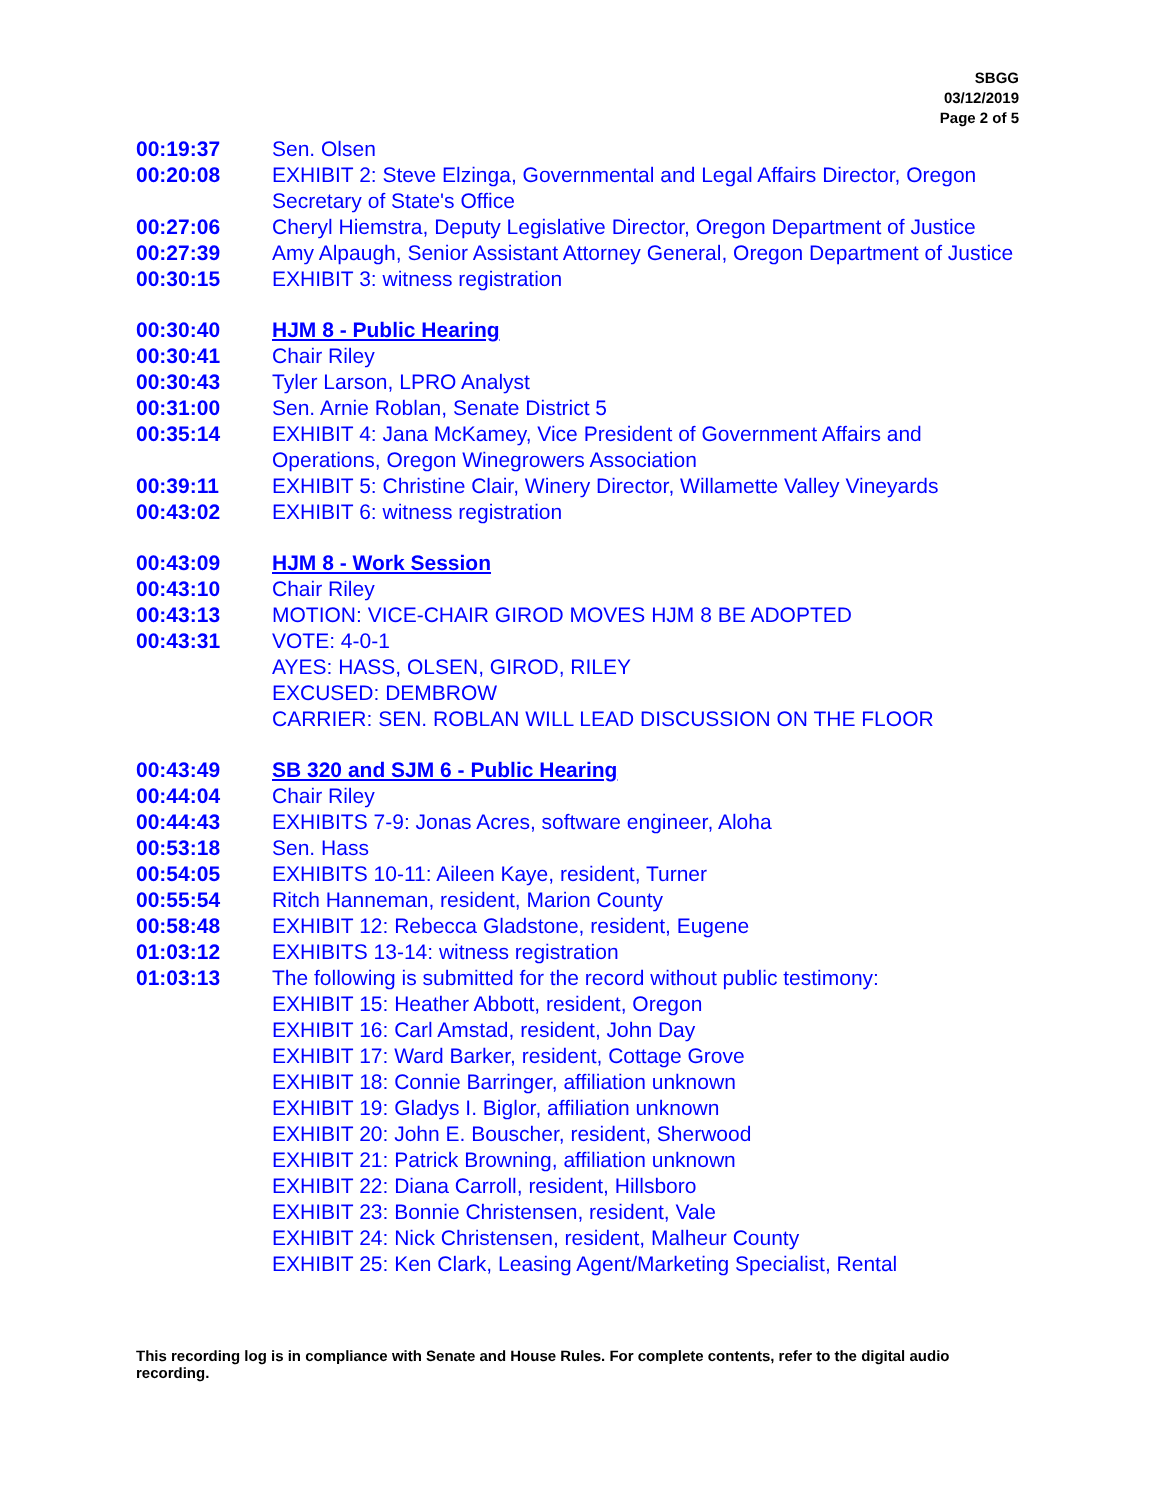SBGG
03/12/2019
Page 2 of 5
| 00:19:37 | Sen. Olsen |
| 00:20:08 | EXHIBIT 2: Steve Elzinga, Governmental and Legal Affairs Director, Oregon Secretary of State's Office |
| 00:27:06 | Cheryl Hiemstra, Deputy Legislative Director, Oregon Department of Justice |
| 00:27:39 | Amy Alpaugh, Senior Assistant Attorney General, Oregon Department of Justice |
| 00:30:15 | EXHIBIT 3: witness registration |
| 00:30:40 | HJM 8 - Public Hearing |
| 00:30:41 | Chair Riley |
| 00:30:43 | Tyler Larson, LPRO Analyst |
| 00:31:00 | Sen. Arnie Roblan, Senate District 5 |
| 00:35:14 | EXHIBIT 4: Jana McKamey, Vice President of Government Affairs and Operations, Oregon Winegrowers Association |
| 00:39:11 | EXHIBIT 5: Christine Clair, Winery Director, Willamette Valley Vineyards |
| 00:43:02 | EXHIBIT 6: witness registration |
| 00:43:09 | HJM 8 - Work Session |
| 00:43:10 | Chair Riley |
| 00:43:13 | MOTION: VICE-CHAIR GIROD MOVES HJM 8 BE ADOPTED |
| 00:43:31 | VOTE: 4-0-1 AYES: HASS, OLSEN, GIROD, RILEY EXCUSED: DEMBROW CARRIER: SEN. ROBLAN WILL LEAD DISCUSSION ON THE FLOOR |
| 00:43:49 | SB 320 and SJM 6 - Public Hearing |
| 00:44:04 | Chair Riley |
| 00:44:43 | EXHIBITS 7-9: Jonas Acres, software engineer, Aloha |
| 00:53:18 | Sen. Hass |
| 00:54:05 | EXHIBITS 10-11: Aileen Kaye, resident, Turner |
| 00:55:54 | Ritch Hanneman, resident, Marion County |
| 00:58:48 | EXHIBIT 12: Rebecca Gladstone, resident, Eugene |
| 01:03:12 | EXHIBITS 13-14: witness registration |
| 01:03:13 | The following is submitted for the record without public testimony: EXHIBIT 15: Heather Abbott, resident, Oregon EXHIBIT 16: Carl Amstad, resident, John Day EXHIBIT 17: Ward Barker, resident, Cottage Grove EXHIBIT 18: Connie Barringer, affiliation unknown EXHIBIT 19: Gladys I. Biglor, affiliation unknown EXHIBIT 20: John E. Bouscher, resident, Sherwood EXHIBIT 21: Patrick Browning, affiliation unknown EXHIBIT 22: Diana Carroll, resident, Hillsboro EXHIBIT 23: Bonnie Christensen, resident, Vale EXHIBIT 24: Nick Christensen, resident, Malheur County EXHIBIT 25: Ken Clark, Leasing Agent/Marketing Specialist, Rental |
This recording log is in compliance with Senate and House Rules. For complete contents, refer to the digital audio recording.